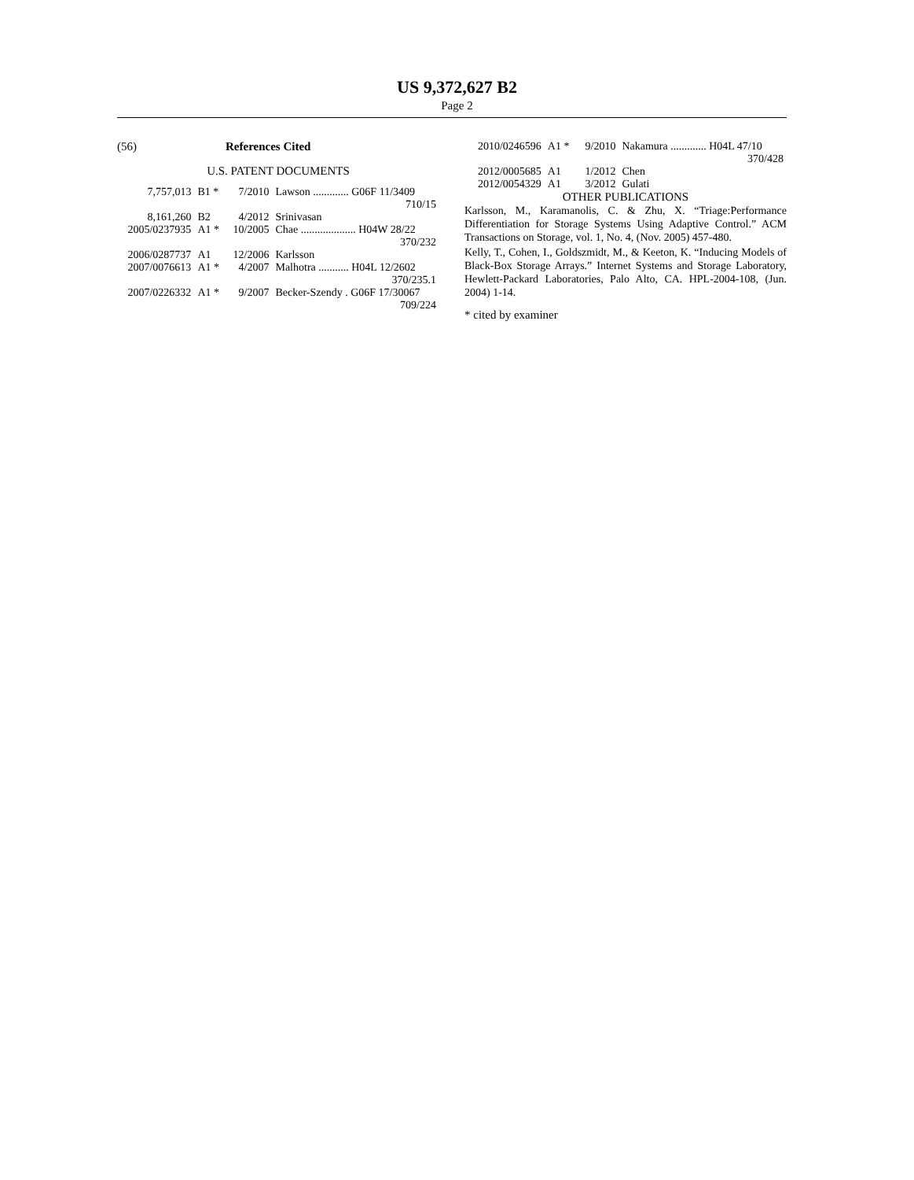US 9,372,627 B2
Page 2
(56) References Cited
U.S. PATENT DOCUMENTS
| 7,757,013 | B1 * | 7/2010 | Lawson ............. G06F 11/3409 |
| | | | 710/15 |
| 8,161,260 | B2 | 4/2012 | Srinivasan |
| 2005/0237935 | A1 * | 10/2005 | Chae .................... H04W 28/22 |
| | | | 370/232 |
| 2006/0287737 | A1 | 12/2006 | Karlsson |
| 2007/0076613 | A1 * | 4/2007 | Malhotra ........... H04L 12/2602 |
| | | | 370/235.1 |
| 2007/0226332 | A1 * | 9/2007 | Becker-Szendy . G06F 17/30067 |
| | | | 709/224 |
| 2010/0246596 | A1 * | 9/2010 | Nakamura ............. H04L 47/10 |
| | | | 370/428 |
| 2012/0005685 | A1 | 1/2012 | Chen |
| 2012/0054329 | A1 | 3/2012 | Gulati |
OTHER PUBLICATIONS
Karlsson, M., Karamanolis, C. & Zhu, X. “Triage:Performance Differentiation for Storage Systems Using Adaptive Control.” ACM Transactions on Storage, vol. 1, No. 4, (Nov. 2005) 457-480.
Kelly, T., Cohen, I., Goldszmidt, M., & Keeton, K. “Inducing Models of Black-Box Storage Arrays.” Internet Systems and Storage Laboratory, Hewlett-Packard Laboratories, Palo Alto, CA. HPL-2004-108, (Jun. 2004) 1-14.
* cited by examiner